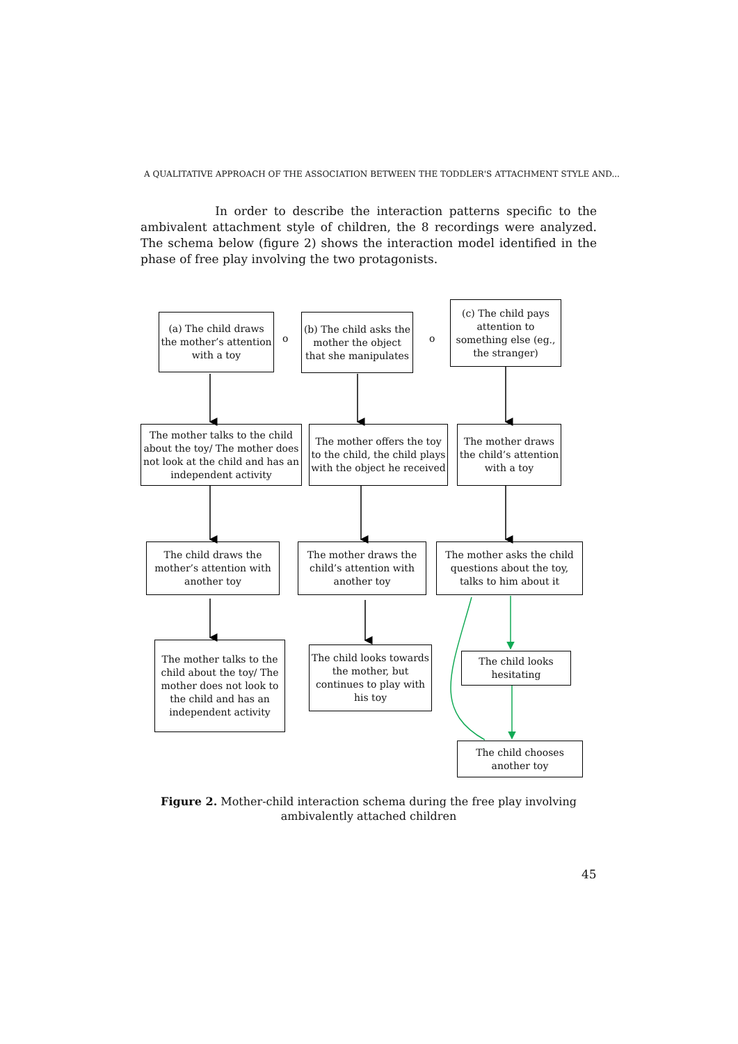A QUALITATIVE APPROACH OF THE ASSOCIATION BETWEEN THE TODDLER'S ATTACHMENT STYLE AND...
In order to describe the interaction patterns specific to the ambivalent attachment style of children, the 8 recordings were analyzed. The schema below (figure 2) shows the interaction model identified in the phase of free play involving the two protagonists.
(a) The child draws the mother’s attention with a toy
o
(b) The child asks the mother the object that she manipulates
o
(c) The child pays attention to something else (eg., the stranger)
The mother talks to the child about the toy/ The mother does not look at the child and has an independent activity
The mother offers the toy to the child, the child plays with the object he received
The mother draws the child’s attention with a toy
The child draws the mother’s attention with another toy
The mother draws the child’s attention with another toy
The mother asks the child questions about the toy, talks to him about it
The mother talks to the child about the toy/ The mother does not look to the child and has an independent activity
The child looks towards the mother, but continues to play with his toy
The child looks hesitating
The child chooses another toy
Figure 2. Mother-child interaction schema during the free play involving ambivalently attached children
45